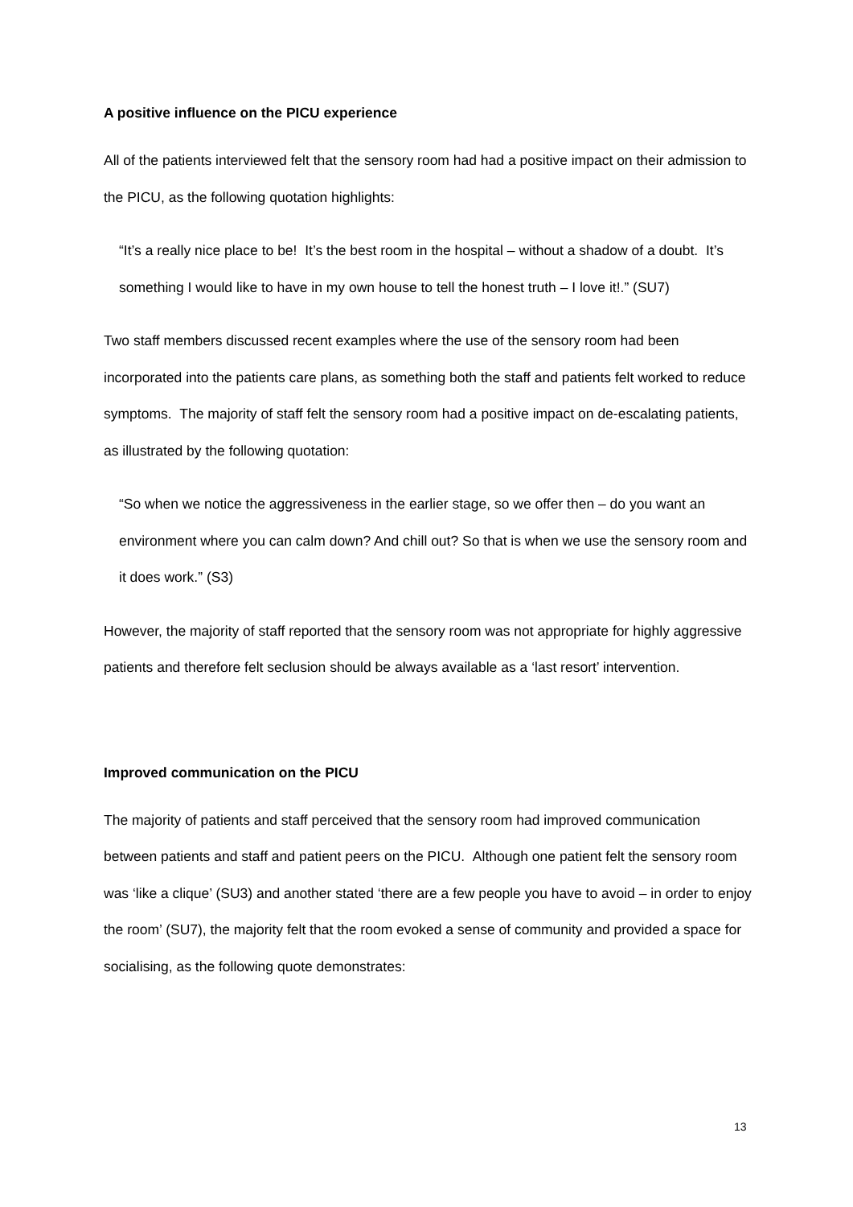A positive influence on the PICU experience
All of the patients interviewed felt that the sensory room had had a positive impact on their admission to the PICU, as the following quotation highlights:
“It’s a really nice place to be! It’s the best room in the hospital – without a shadow of a doubt. It’s something I would like to have in my own house to tell the honest truth – I love it!.” (SU7)
Two staff members discussed recent examples where the use of the sensory room had been incorporated into the patients care plans, as something both the staff and patients felt worked to reduce symptoms. The majority of staff felt the sensory room had a positive impact on de-escalating patients, as illustrated by the following quotation:
“So when we notice the aggressiveness in the earlier stage, so we offer then – do you want an environment where you can calm down? And chill out? So that is when we use the sensory room and it does work.” (S3)
However, the majority of staff reported that the sensory room was not appropriate for highly aggressive patients and therefore felt seclusion should be always available as a ‘last resort’ intervention.
Improved communication on the PICU
The majority of patients and staff perceived that the sensory room had improved communication between patients and staff and patient peers on the PICU. Although one patient felt the sensory room was ‘like a clique’ (SU3) and another stated ‘there are a few people you have to avoid – in order to enjoy the room’ (SU7), the majority felt that the room evoked a sense of community and provided a space for socialising, as the following quote demonstrates:
13